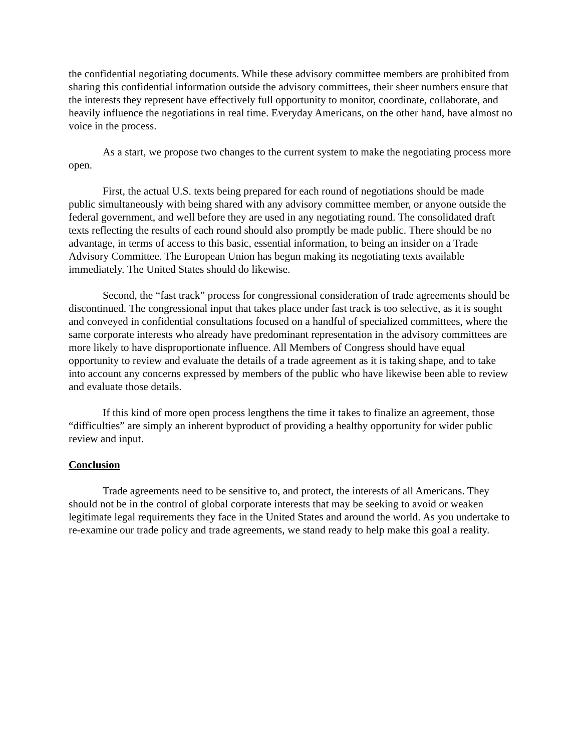the confidential negotiating documents. While these advisory committee members are prohibited from sharing this confidential information outside the advisory committees, their sheer numbers ensure that the interests they represent have effectively full opportunity to monitor, coordinate, collaborate, and heavily influence the negotiations in real time. Everyday Americans, on the other hand, have almost no voice in the process.
As a start, we propose two changes to the current system to make the negotiating process more open.
First, the actual U.S. texts being prepared for each round of negotiations should be made public simultaneously with being shared with any advisory committee member, or anyone outside the federal government, and well before they are used in any negotiating round. The consolidated draft texts reflecting the results of each round should also promptly be made public. There should be no advantage, in terms of access to this basic, essential information, to being an insider on a Trade Advisory Committee. The European Union has begun making its negotiating texts available immediately. The United States should do likewise.
Second, the “fast track” process for congressional consideration of trade agreements should be discontinued. The congressional input that takes place under fast track is too selective, as it is sought and conveyed in confidential consultations focused on a handful of specialized committees, where the same corporate interests who already have predominant representation in the advisory committees are more likely to have disproportionate influence. All Members of Congress should have equal opportunity to review and evaluate the details of a trade agreement as it is taking shape, and to take into account any concerns expressed by members of the public who have likewise been able to review and evaluate those details.
If this kind of more open process lengthens the time it takes to finalize an agreement, those “difficulties” are simply an inherent byproduct of providing a healthy opportunity for wider public review and input.
Conclusion
Trade agreements need to be sensitive to, and protect, the interests of all Americans. They should not be in the control of global corporate interests that may be seeking to avoid or weaken legitimate legal requirements they face in the United States and around the world. As you undertake to re-examine our trade policy and trade agreements, we stand ready to help make this goal a reality.